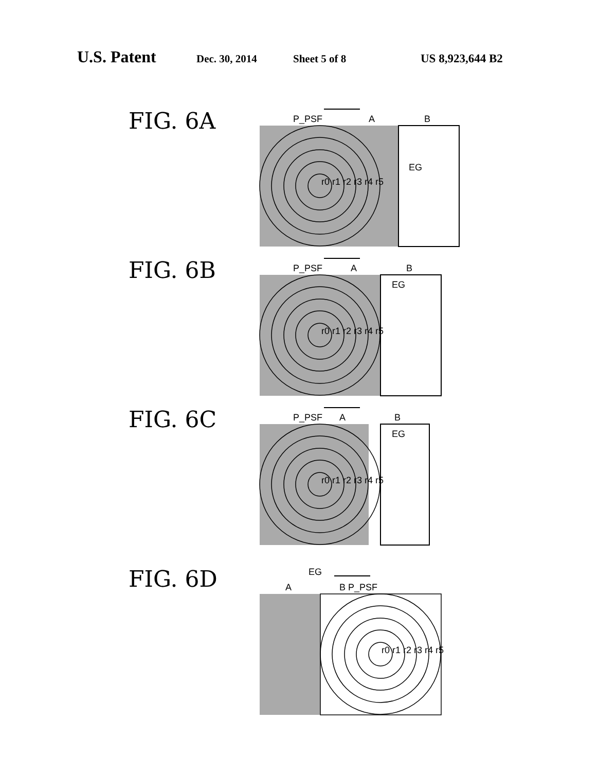U.S. Patent Dec. 30, 2014 Sheet 5 of 8 US 8,923,644 B2
FIG. 6A
P_PSF
A
B
r0 r1 r2 r3 r4 r5
EG
FIG. 6B
P_PSF
A
B
r0 r1 r2 r3 r4 r5
EG
FIG. 6C
P_PSF
A
B
r0 r1 r2 r3 r4 r5
EG
FIG. 6D
EG
A
B P_PSF
r0 r1 r2 r3 r4 r5